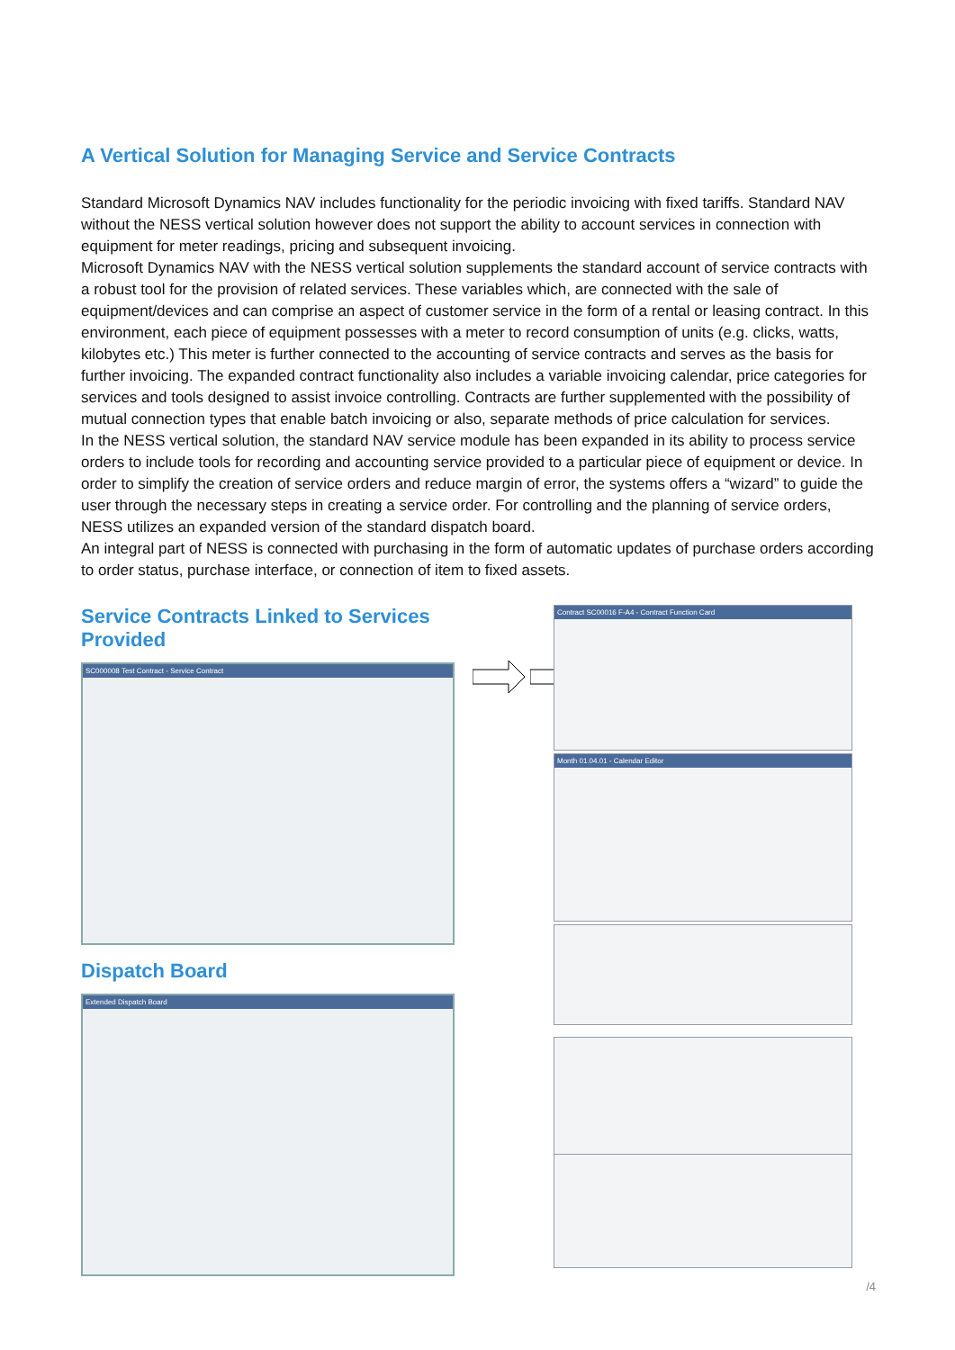A Vertical Solution for Managing Service and Service Contracts
Standard Microsoft Dynamics NAV includes functionality for the periodic invoicing with fixed tariffs. Standard NAV without the NESS vertical solution however does not support the ability to account services in connection with equipment for meter readings, pricing and subsequent invoicing.
Microsoft Dynamics NAV with the NESS vertical solution supplements the standard account of service contracts with a robust tool for the provision of related services. These variables which, are connected with the sale of equipment/devices and can comprise an aspect of customer service in the form of a rental or leasing contract. In this environment, each piece of equipment possesses with a meter to record consumption of units (e.g. clicks, watts, kilobytes etc.) This meter is further connected to the accounting of service contracts and serves as the basis for further invoicing. The expanded contract functionality also includes a variable invoicing calendar, price categories for services and tools designed to assist invoice controlling. Contracts are further supplemented with the possibility of mutual connection types that enable batch invoicing or also, separate methods of price calculation for services.
In the NESS vertical solution, the standard NAV service module has been expanded in its ability to process service orders to include tools for recording and accounting service provided to a particular piece of equipment or device. In order to simplify the creation of service orders and reduce margin of error, the systems offers a “wizard” to guide the user through the necessary steps in creating a service order. For controlling and the planning of service orders, NESS utilizes an expanded version of the standard dispatch board.
An integral part of NESS is connected with purchasing in the form of automatic updates of purchase orders according to order status, purchase interface, or connection of item to fixed assets.
Service Contracts Linked to Services Provided
SC000008 Test Contract - Service Contract
Dispatch Board
Extended Dispatch Board
Contract SC00016 F-A4 - Contract Function Card
Month 01.04.01 - Calendar Editor
/4